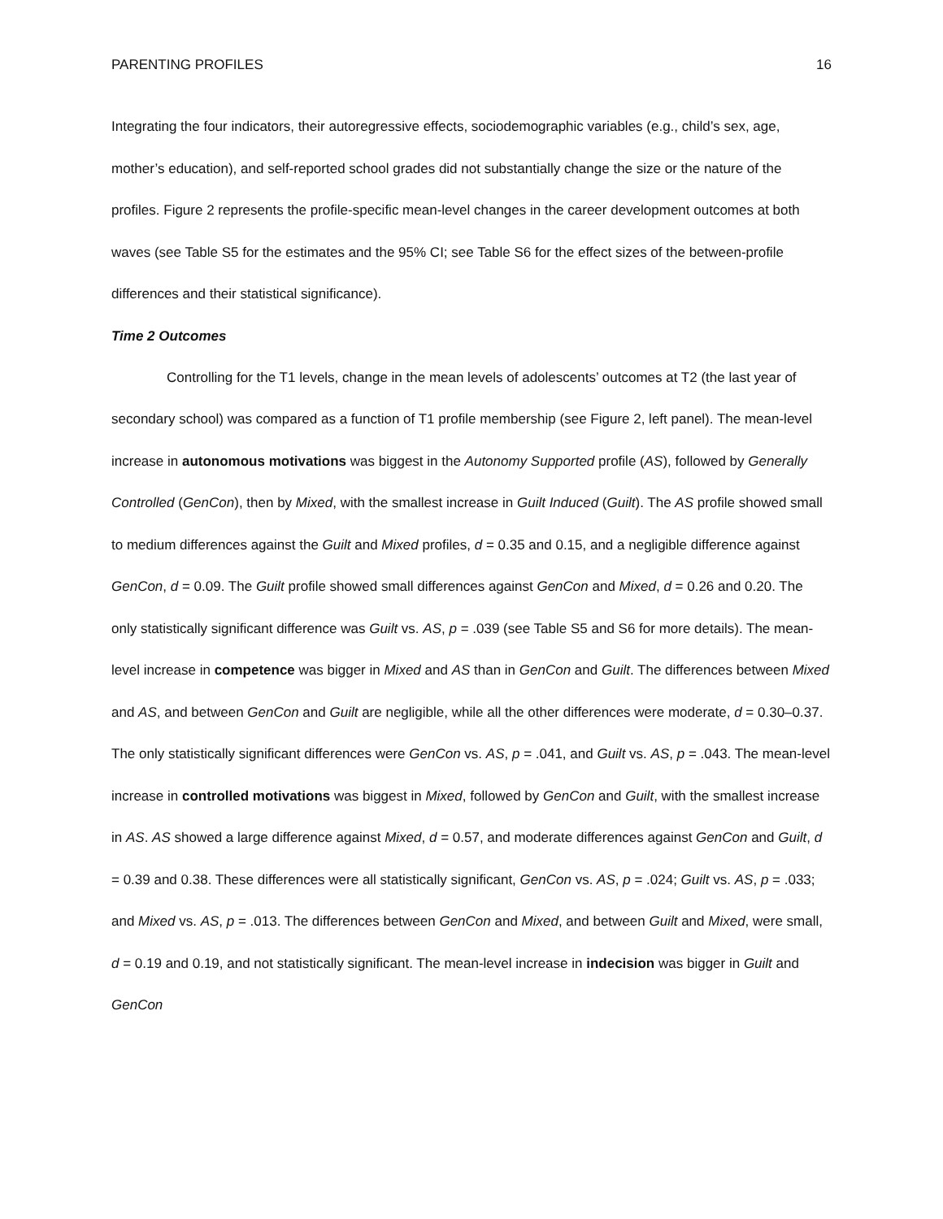PARENTING PROFILES 16
Integrating the four indicators, their autoregressive effects, sociodemographic variables (e.g., child’s sex, age, mother’s education), and self-reported school grades did not substantially change the size or the nature of the profiles. Figure 2 represents the profile-specific mean-level changes in the career development outcomes at both waves (see Table S5 for the estimates and the 95% CI; see Table S6 for the effect sizes of the between-profile differences and their statistical significance).
Time 2 Outcomes
Controlling for the T1 levels, change in the mean levels of adolescents’ outcomes at T2 (the last year of secondary school) was compared as a function of T1 profile membership (see Figure 2, left panel). The mean-level increase in autonomous motivations was biggest in the Autonomy Supported profile (AS), followed by Generally Controlled (GenCon), then by Mixed, with the smallest increase in Guilt Induced (Guilt). The AS profile showed small to medium differences against the Guilt and Mixed profiles, d = 0.35 and 0.15, and a negligible difference against GenCon, d = 0.09. The Guilt profile showed small differences against GenCon and Mixed, d = 0.26 and 0.20. The only statistically significant difference was Guilt vs. AS, p = .039 (see Table S5 and S6 for more details). The mean-level increase in competence was bigger in Mixed and AS than in GenCon and Guilt. The differences between Mixed and AS, and between GenCon and Guilt are negligible, while all the other differences were moderate, d = 0.30–0.37. The only statistically significant differences were GenCon vs. AS, p = .041, and Guilt vs. AS, p = .043. The mean-level increase in controlled motivations was biggest in Mixed, followed by GenCon and Guilt, with the smallest increase in AS. AS showed a large difference against Mixed, d = 0.57, and moderate differences against GenCon and Guilt, d = 0.39 and 0.38. These differences were all statistically significant, GenCon vs. AS, p = .024; Guilt vs. AS, p = .033; and Mixed vs. AS, p = .013. The differences between GenCon and Mixed, and between Guilt and Mixed, were small, d = 0.19 and 0.19, and not statistically significant. The mean-level increase in indecision was bigger in Guilt and GenCon